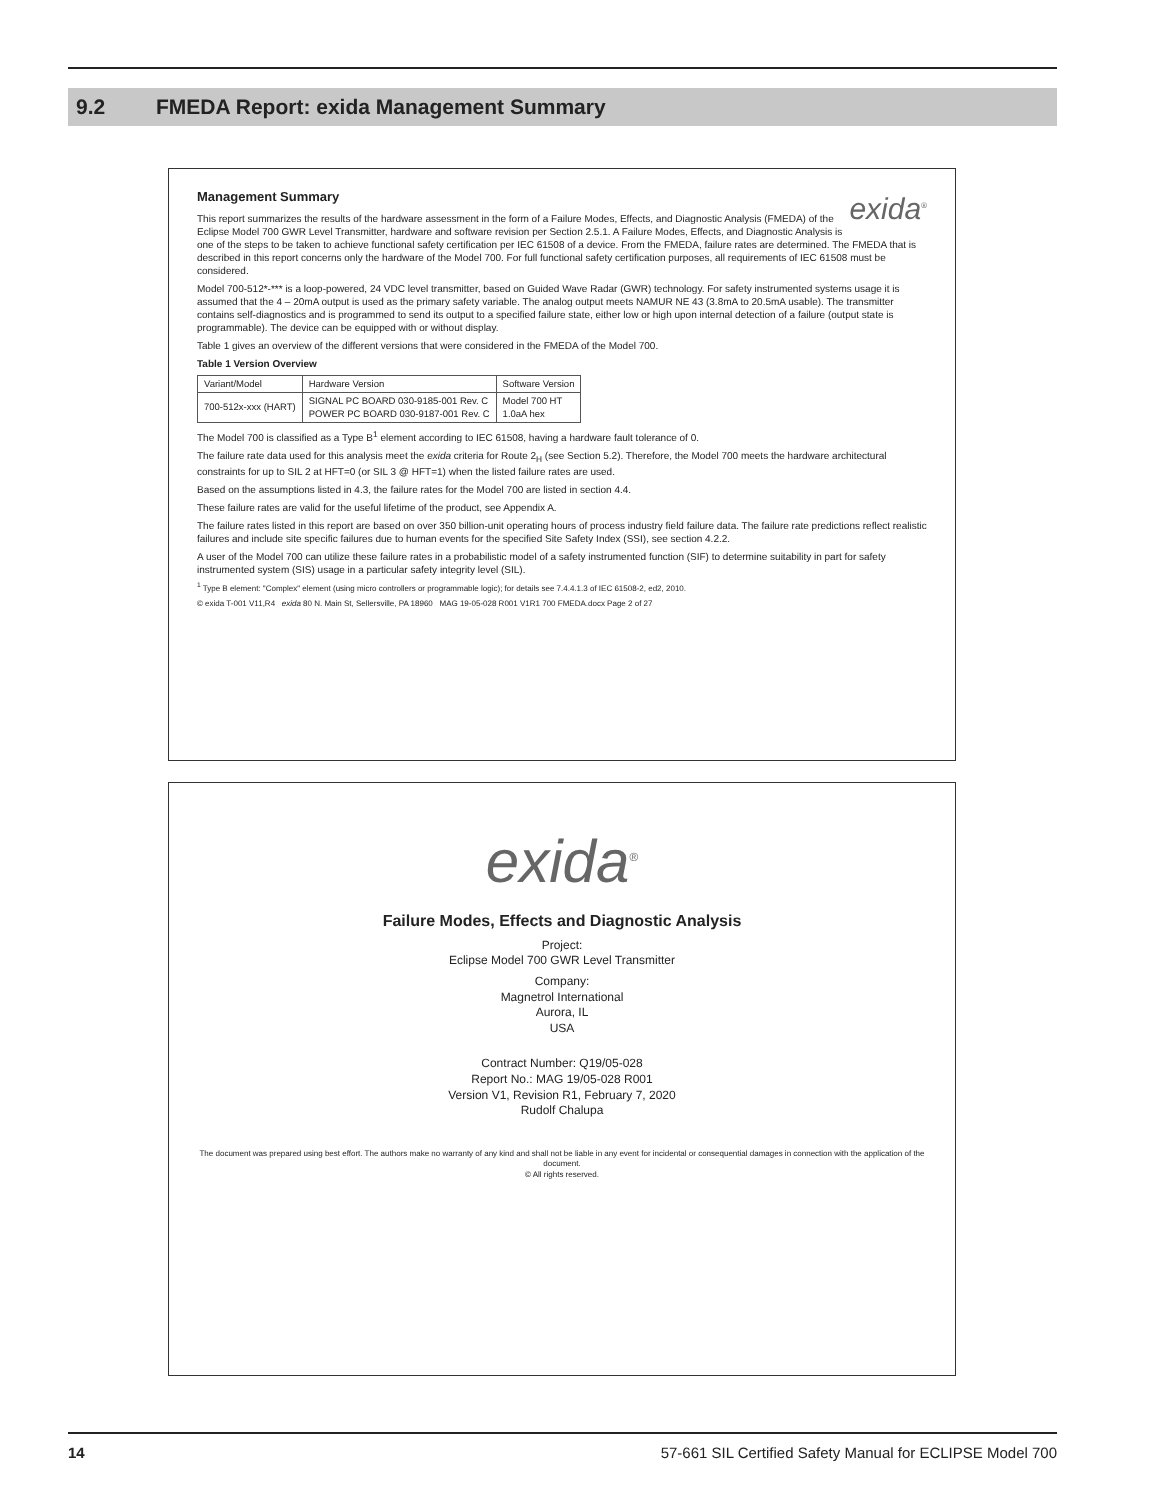9.2 FMEDA Report: exida Management Summary
exida<sup>®</sup>
Management Summary
This report summarizes the results of the hardware assessment in the form of a Failure Modes, Effects, and Diagnostic Analysis (FMEDA) of the Eclipse Model 700 GWR Level Transmitter, hardware and software revision per Section 2.5.1. A Failure Modes, Effects, and Diagnostic Analysis is one of the steps to be taken to achieve functional safety certification per IEC 61508 of a device. From the FMEDA, failure rates are determined. The FMEDA that is described in this report concerns only the hardware of the Model 700. For full functional safety certification purposes, all requirements of IEC 61508 must be considered.
Model 700-512*-*** is a loop-powered, 24 VDC level transmitter, based on Guided Wave Radar (GWR) technology. For safety instrumented systems usage it is assumed that the 4 – 20mA output is used as the primary safety variable. The analog output meets NAMUR NE 43 (3.8mA to 20.5mA usable). The transmitter contains self-diagnostics and is programmed to send its output to a specified failure state, either low or high upon internal detection of a failure (output state is programmable). The device can be equipped with or without display.
Table 1 gives an overview of the different versions that were considered in the FMEDA of the Model 700.
Table 1 Version Overview
| Variant/Model | Hardware Version | Software Version |
| --- | --- | --- |
| 700-512x-xxx (HART) | SIGNAL PC BOARD 030-9185-001 Rev. C POWER PC BOARD 030-9187-001 Rev. C | Model 700 HT 1.0aA hex |
The Model 700 is classified as a Type B<sup>1</sup> element according to IEC 61508, having a hardware fault tolerance of 0.
The failure rate data used for this analysis meet the exida criteria for Route 2<sub>H</sub> (see Section 5.2). Therefore, the Model 700 meets the hardware architectural constraints for up to SIL 2 at HFT=0 (or SIL 3 @ HFT=1) when the listed failure rates are used.
Based on the assumptions listed in 4.3, the failure rates for the Model 700 are listed in section 4.4.
These failure rates are valid for the useful lifetime of the product, see Appendix A.
The failure rates listed in this report are based on over 350 billion-unit operating hours of process industry field failure data. The failure rate predictions reflect realistic failures and include site specific failures due to human events for the specified Site Safety Index (SSI), see section 4.2.2.
A user of the Model 700 can utilize these failure rates in a probabilistic model of a safety instrumented function (SIF) to determine suitability in part for safety instrumented system (SIS) usage in a particular safety integrity level (SIL).
<sup>1</sup> Type B element: "Complex" element (using micro controllers or programmable logic); for details see 7.4.4.1.3 of IEC 61508-2, ed2, 2010.
© exida T-001 V11,R4 exida 80 N. Main St, Sellersville, PA 18960 MAG 19-05-028 R001 V1R1 700 FMEDA.docx Page 2 of 27
exida<sup>®</sup>
Failure Modes, Effects and Diagnostic Analysis
Project:
Eclipse Model 700 GWR Level Transmitter
Company:
Magnetrol International
Aurora, IL
USA
Contract Number: Q19/05-028
Report No.: MAG 19/05-028 R001
Version V1, Revision R1, February 7, 2020
Rudolf Chalupa
The document was prepared using best effort. The authors make no warranty of any kind and shall not be liable in any event for incidental or consequential damages in connection with the application of the document.
© All rights reserved.
14 57-661 SIL Certified Safety Manual for ECLIPSE Model 700